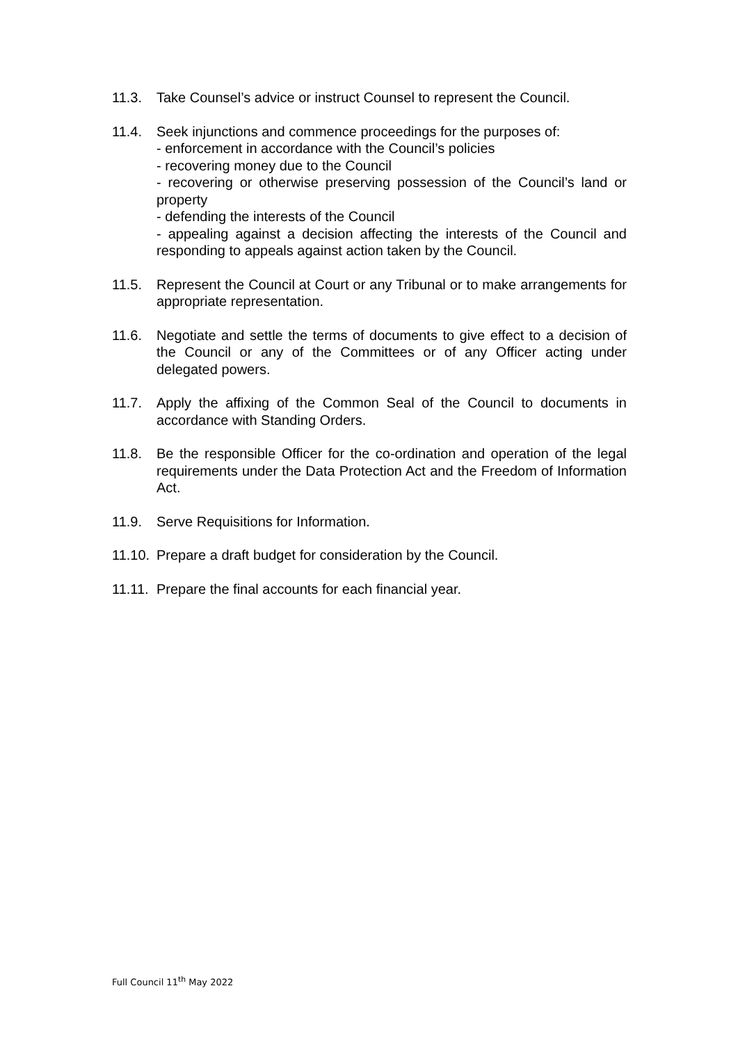11.3. Take Counsel’s advice or instruct Counsel to represent the Council.
11.4. Seek injunctions and commence proceedings for the purposes of:
- enforcement in accordance with the Council’s policies
- recovering money due to the Council
- recovering or otherwise preserving possession of the Council’s land or property
- defending the interests of the Council
- appealing against a decision affecting the interests of the Council and responding to appeals against action taken by the Council.
11.5. Represent the Council at Court or any Tribunal or to make arrangements for appropriate representation.
11.6. Negotiate and settle the terms of documents to give effect to a decision of the Council or any of the Committees or of any Officer acting under delegated powers.
11.7. Apply the affixing of the Common Seal of the Council to documents in accordance with Standing Orders.
11.8. Be the responsible Officer for the co-ordination and operation of the legal requirements under the Data Protection Act and the Freedom of Information Act.
11.9. Serve Requisitions for Information.
11.10.
Prepare a draft budget for consideration by the Council.
11.11.
Prepare the final accounts for each financial year.
Full Council 11<sup>th</sup> May 2022